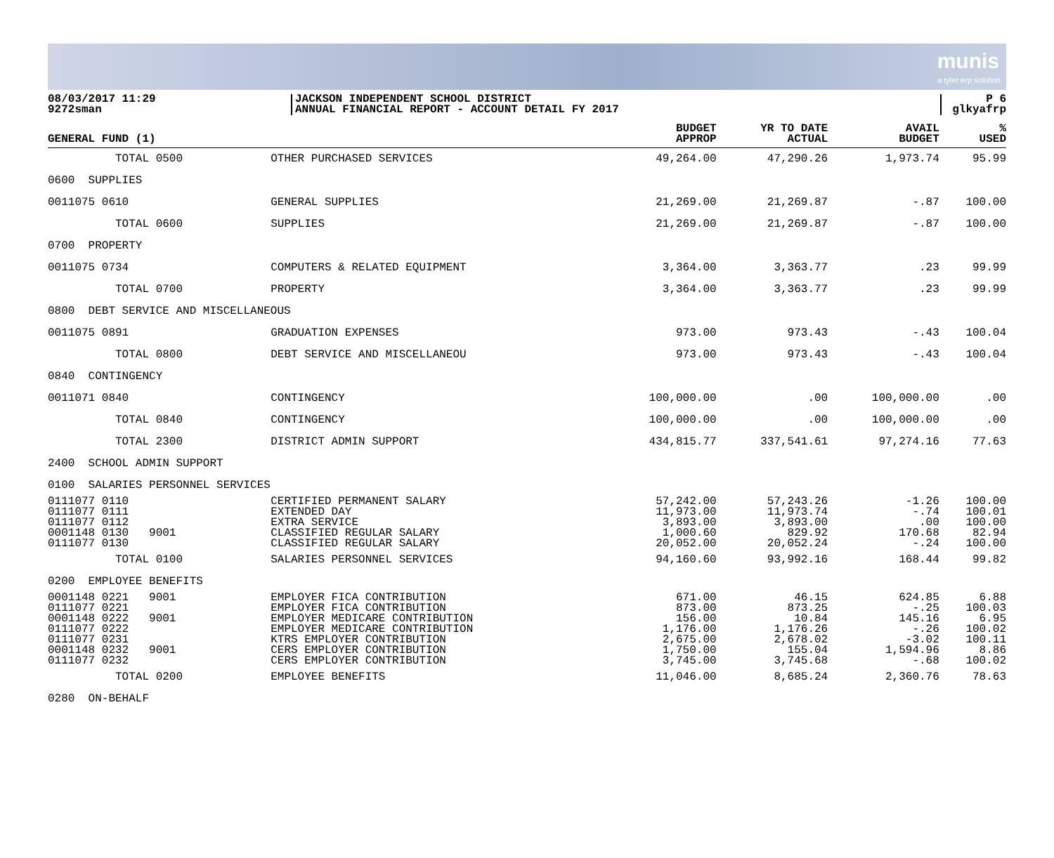munis
a tyler erp solution
08/03/2017 11:29
9272sman
JACKSON INDEPENDENT SCHOOL DISTRICT
ANNUAL FINANCIAL REPORT - ACCOUNT DETAIL FY 2017
P 6
glkyafrp
| GENERAL FUND (1) | | BUDGET APPROP | YR TO DATE ACTUAL | AVAIL BUDGET | % USED |
| --- | --- | --- | --- | --- | --- |
| TOTAL 0500 | OTHER PURCHASED SERVICES | 49,264.00 | 47,290.26 | 1,973.74 | 95.99 |
| 0600 SUPPLIES | | | | | |
| 0011075 0610 | GENERAL SUPPLIES | 21,269.00 | 21,269.87 | -.87 | 100.00 |
| TOTAL 0600 | SUPPLIES | 21,269.00 | 21,269.87 | -.87 | 100.00 |
| 0700 PROPERTY | | | | | |
| 0011075 0734 | COMPUTERS & RELATED EQUIPMENT | 3,364.00 | 3,363.77 | .23 | 99.99 |
| TOTAL 0700 | PROPERTY | 3,364.00 | 3,363.77 | .23 | 99.99 |
| 0800 DEBT SERVICE AND MISCELLANEOUS | | | | | |
| 0011075 0891 | GRADUATION EXPENSES | 973.00 | 973.43 | -.43 | 100.04 |
| TOTAL 0800 | DEBT SERVICE AND MISCELLANEOU | 973.00 | 973.43 | -.43 | 100.04 |
| 0840 CONTINGENCY | | | | | |
| 0011071 0840 | CONTINGENCY | 100,000.00 | .00 | 100,000.00 | .00 |
| TOTAL 0840 | CONTINGENCY | 100,000.00 | .00 | 100,000.00 | .00 |
| TOTAL 2300 | DISTRICT ADMIN SUPPORT | 434,815.77 | 337,541.61 | 97,274.16 | 77.63 |
| 2400 SCHOOL ADMIN SUPPORT | | | | | |
| 0100 SALARIES PERSONNEL SERVICES | | | | | |
| 0111077 0110 | CERTIFIED PERMANENT SALARY | 57,242.00 | 57,243.26 | -1.26 | 100.00 |
| 0111077 0111 | EXTENDED DAY | 11,973.00 | 11,973.74 | -.74 | 100.01 |
| 0111077 0112 | EXTRA SERVICE | 3,893.00 | 3,893.00 | .00 | 100.00 |
| 0001148 0130 9001 | CLASSIFIED REGULAR SALARY | 1,000.60 | 829.92 | 170.68 | 82.94 |
| 0111077 0130 | CLASSIFIED REGULAR SALARY | 20,052.00 | 20,052.24 | -.24 | 100.00 |
| TOTAL 0100 | SALARIES PERSONNEL SERVICES | 94,160.60 | 93,992.16 | 168.44 | 99.82 |
| 0200 EMPLOYEE BENEFITS | | | | | |
| 0001148 0221 9001 | EMPLOYER FICA CONTRIBUTION | 671.00 | 46.15 | 624.85 | 6.88 |
| 0111077 0221 | EMPLOYER FICA CONTRIBUTION | 873.00 | 873.25 | -.25 | 100.03 |
| 0001148 0222 9001 | EMPLOYER MEDICARE CONTRIBUTION | 156.00 | 10.84 | 145.16 | 6.95 |
| 0111077 0222 | EMPLOYER MEDICARE CONTRIBUTION | 1,176.00 | 1,176.26 | -.26 | 100.02 |
| 0111077 0231 | KTRS EMPLOYER CONTRIBUTION | 2,675.00 | 2,678.02 | -3.02 | 100.11 |
| 0001148 0232 9001 | CERS EMPLOYER CONTRIBUTION | 1,750.00 | 155.04 | 1,594.96 | 8.86 |
| 0111077 0232 | CERS EMPLOYER CONTRIBUTION | 3,745.00 | 3,745.68 | -.68 | 100.02 |
| TOTAL 0200 | EMPLOYEE BENEFITS | 11,046.00 | 8,685.24 | 2,360.76 | 78.63 |
| 0280 ON-BEHALF | | | | | |